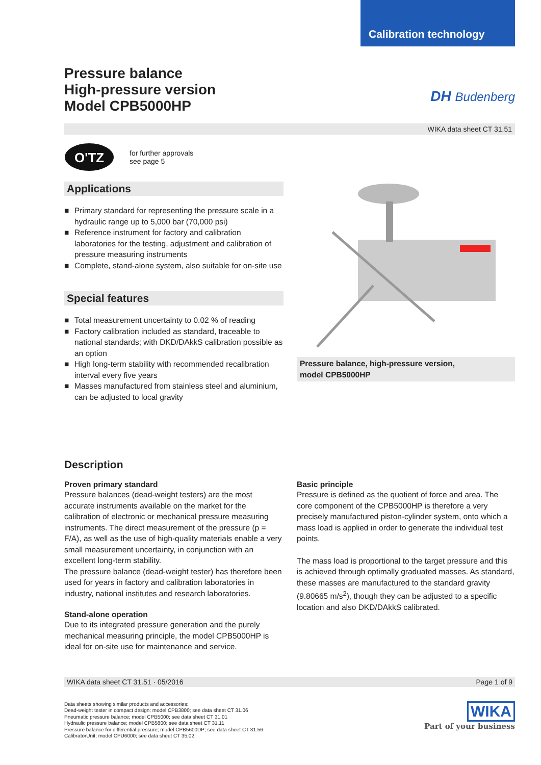Calibration technology
Pressure balance
High-pressure version
Model CPB5000HP
DH Budenberg
WIKA data sheet CT 31.51
O'TZ
for further approvals
see page 5
Applications
■ Primary standard for representing the pressure scale in a hydraulic range up to 5,000 bar (70,000 psi)
■ Reference instrument for factory and calibration laboratories for the testing, adjustment and calibration of pressure measuring instruments
■ Complete, stand-alone system, also suitable for on-site use
Special features
■ Total measurement uncertainty to 0.02 % of reading
■ Factory calibration included as standard, traceable to national standards; with DKD/DAkkS calibration possible as an option
■ High long-term stability with recommended recalibration interval every five years
■ Masses manufactured from stainless steel and aluminium, can be adjusted to local gravity
Pressure balance, high-pressure version,
model CPB5000HP
Description
Proven primary standard
Pressure balances (dead-weight testers) are the most accurate instruments available on the market for the calibration of electronic or mechanical pressure measuring instruments. The direct measurement of the pressure (p = F/A), as well as the use of high-quality materials enable a very small measurement uncertainty, in conjunction with an excellent long-term stability.
The pressure balance (dead-weight tester) has therefore been used for years in factory and calibration laboratories in industry, national institutes and research laboratories.
Stand-alone operation
Due to its integrated pressure generation and the purely mechanical measuring principle, the model CPB5000HP is ideal for on-site use for maintenance and service.
Basic principle
Pressure is defined as the quotient of force and area. The core component of the CPB5000HP is therefore a very precisely manufactured piston-cylinder system, onto which a mass load is applied in order to generate the individual test points.
The mass load is proportional to the target pressure and this is achieved through optimally graduated masses. As standard, these masses are manufactured to the standard gravity (9.80665 m/s<sup>2</sup>), though they can be adjusted to a specific location and also DKD/DAkkS calibrated.
WIKA data sheet CT 31.51 · 05/2016 Page 1 of 9
Data sheets showing similar products and accessories:
Dead-weight tester in compact design; model CPB3800; see data sheet CT 31.06
Pneumatic pressure balance; model CPB5000; see data sheet CT 31.01
Hydraulic pressure balance; model CPB5800; see data sheet CT 31.11
Pressure balance for differential pressure; model CPB5600DP; see data sheet CT 31.56
CalibratorUnit; model CPU6000; see data sheet CT 35.02
WIKA
Part of your business